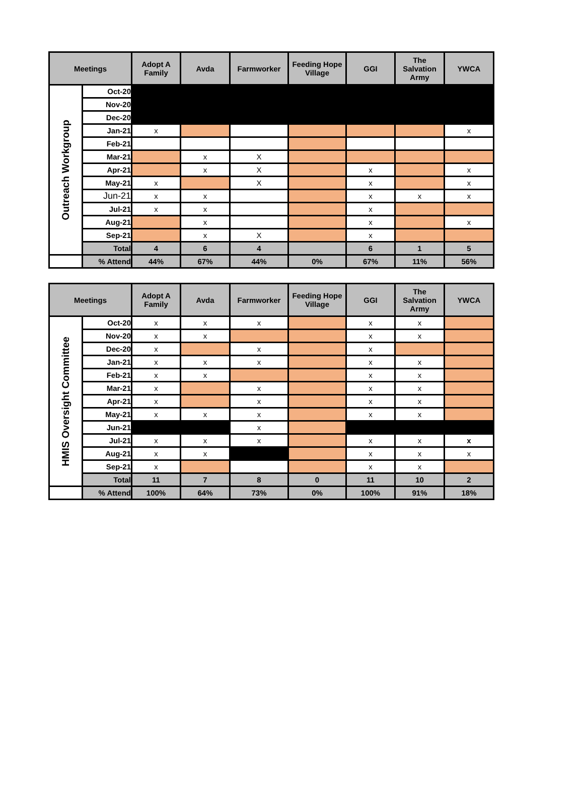| Meetings | | Adopt A Family | Avda | Farmworker | Feeding Hope Village | GGI | The Salvation Army | YWCA |
| --- | --- | --- | --- | --- | --- | --- | --- | --- |
| Outreach Workgroup | Oct-20 | | | | | | | |
| | Nov-20 | | | | | | | |
| | Dec-20 | | | | | | | |
| | Jan-21 | x | | | | | | x |
| | Feb-21 | | | | | | | |
| | Mar-21 | | x | X | | | | |
| | Apr-21 | | x | X | | x | | x |
| | May-21 | x | | X | | x | | x |
| | Jun-21 | x | x | | | x | x | x |
| | Jul-21 | x | x | | | x | | |
| | Aug-21 | | x | | | x | | x |
| | Sep-21 | | x | X | | x | | |
| | Total | 4 | 6 | 4 | | 6 | 1 | 5 |
| | % Attend | 44% | 67% | 44% | 0% | 67% | 11% | 56% |
| Meetings | | Adopt A Family | Avda | Farmworker | Feeding Hope Village | GGI | The Salvation Army | YWCA |
| --- | --- | --- | --- | --- | --- | --- | --- | --- |
| HMIS Oversight Committee | Oct-20 | x | x | x | | x | x | |
| | Nov-20 | x | x | | | x | x | |
| | Dec-20 | x | | x | | x | | |
| | Jan-21 | x | x | x | | x | x | |
| | Feb-21 | x | x | | | x | x | |
| | Mar-21 | x | | x | | x | x | |
| | Apr-21 | x | | x | | x | x | |
| | May-21 | x | x | x | | x | x | |
| | Jun-21 | | | x | | | | |
| | Jul-21 | x | x | x | | x | x | x |
| | Aug-21 | x | x | | | x | x | x |
| | Sep-21 | x | | | | x | x | |
| | Total | 11 | 7 | 8 | 0 | 11 | 10 | 2 |
| | % Attend | 100% | 64% | 73% | 0% | 100% | 91% | 18% |